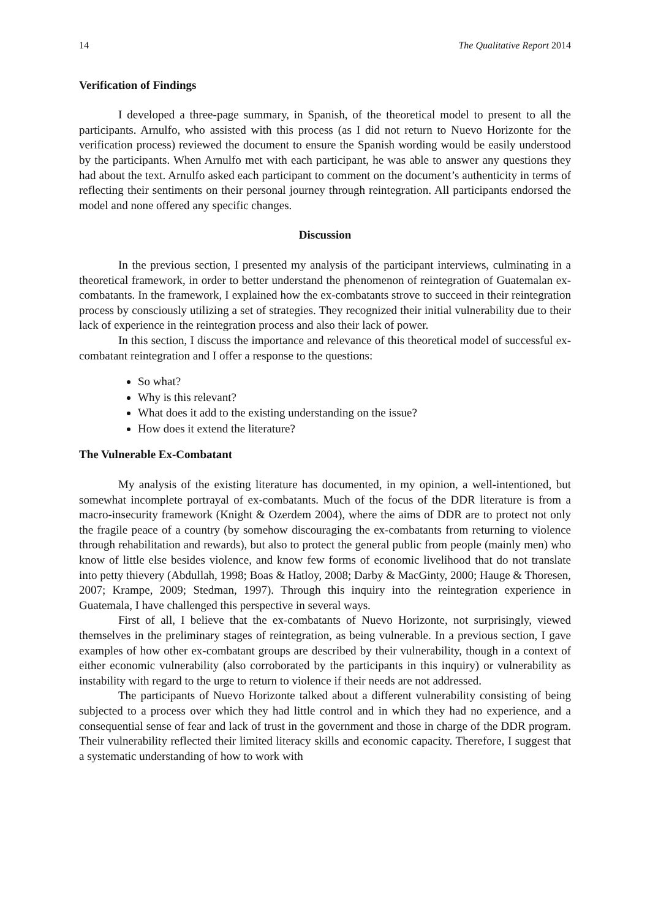14 The Qualitative Report 2014
Verification of Findings
I developed a three-page summary, in Spanish, of the theoretical model to present to all the participants. Arnulfo, who assisted with this process (as I did not return to Nuevo Horizonte for the verification process) reviewed the document to ensure the Spanish wording would be easily understood by the participants. When Arnulfo met with each participant, he was able to answer any questions they had about the text. Arnulfo asked each participant to comment on the document’s authenticity in terms of reflecting their sentiments on their personal journey through reintegration. All participants endorsed the model and none offered any specific changes.
Discussion
In the previous section, I presented my analysis of the participant interviews, culminating in a theoretical framework, in order to better understand the phenomenon of reintegration of Guatemalan ex-combatants. In the framework, I explained how the ex-combatants strove to succeed in their reintegration process by consciously utilizing a set of strategies. They recognized their initial vulnerability due to their lack of experience in the reintegration process and also their lack of power.
In this section, I discuss the importance and relevance of this theoretical model of successful ex-combatant reintegration and I offer a response to the questions:
So what?
Why is this relevant?
What does it add to the existing understanding on the issue?
How does it extend the literature?
The Vulnerable Ex-Combatant
My analysis of the existing literature has documented, in my opinion, a well-intentioned, but somewhat incomplete portrayal of ex-combatants. Much of the focus of the DDR literature is from a macro-insecurity framework (Knight & Ozerdem 2004), where the aims of DDR are to protect not only the fragile peace of a country (by somehow discouraging the ex-combatants from returning to violence through rehabilitation and rewards), but also to protect the general public from people (mainly men) who know of little else besides violence, and know few forms of economic livelihood that do not translate into petty thievery (Abdullah, 1998; Boas & Hatloy, 2008; Darby & MacGinty, 2000; Hauge & Thoresen, 2007; Krampe, 2009; Stedman, 1997). Through this inquiry into the reintegration experience in Guatemala, I have challenged this perspective in several ways.
First of all, I believe that the ex-combatants of Nuevo Horizonte, not surprisingly, viewed themselves in the preliminary stages of reintegration, as being vulnerable. In a previous section, I gave examples of how other ex-combatant groups are described by their vulnerability, though in a context of either economic vulnerability (also corroborated by the participants in this inquiry) or vulnerability as instability with regard to the urge to return to violence if their needs are not addressed.
The participants of Nuevo Horizonte talked about a different vulnerability consisting of being subjected to a process over which they had little control and in which they had no experience, and a consequential sense of fear and lack of trust in the government and those in charge of the DDR program. Their vulnerability reflected their limited literacy skills and economic capacity. Therefore, I suggest that a systematic understanding of how to work with